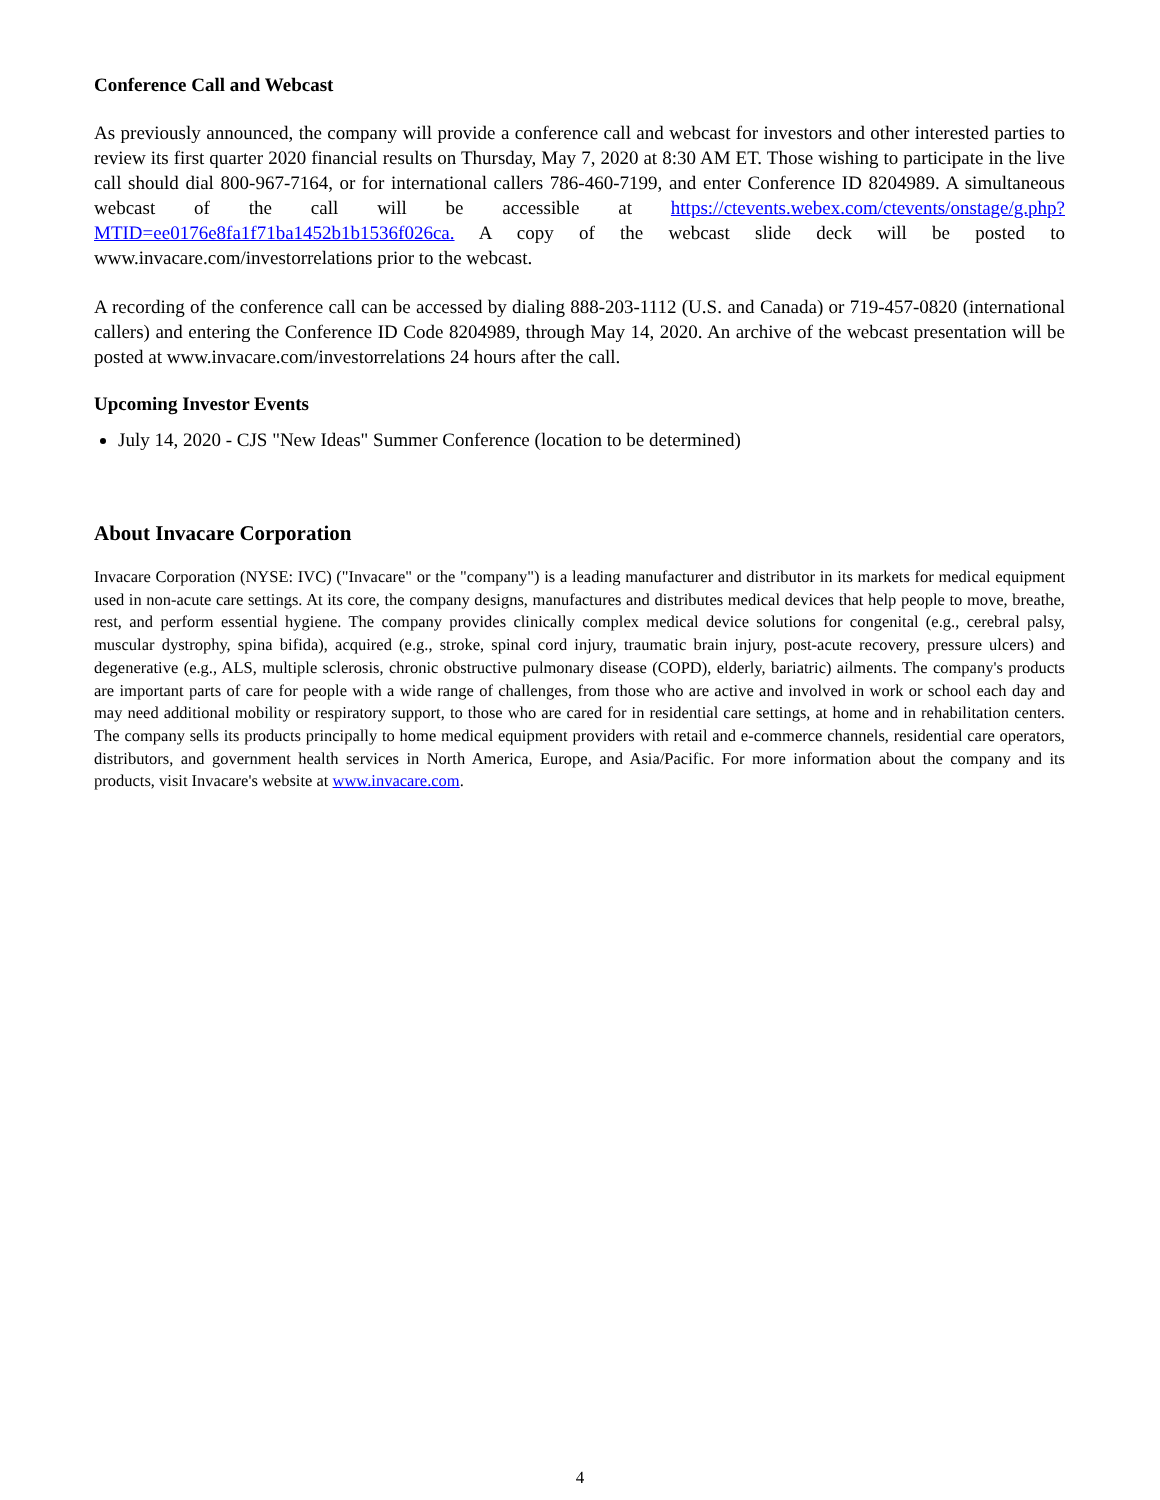Conference Call and Webcast
As previously announced, the company will provide a conference call and webcast for investors and other interested parties to review its first quarter 2020 financial results on Thursday, May 7, 2020 at 8:30 AM ET. Those wishing to participate in the live call should dial 800-967-7164, or for international callers 786-460-7199, and enter Conference ID 8204989. A simultaneous webcast of the call will be accessible at https://ctevents.webex.com/ctevents/onstage/g.php?MTID=ee0176e8fa1f71ba1452b1b1536f026ca. A copy of the webcast slide deck will be posted to www.invacare.com/investorrelations prior to the webcast.
A recording of the conference call can be accessed by dialing 888-203-1112 (U.S. and Canada) or 719-457-0820 (international callers) and entering the Conference ID Code 8204989, through May 14, 2020. An archive of the webcast presentation will be posted at www.invacare.com/investorrelations 24 hours after the call.
Upcoming Investor Events
July 14, 2020 - CJS "New Ideas" Summer Conference (location to be determined)
About Invacare Corporation
Invacare Corporation (NYSE: IVC) ("Invacare" or the "company") is a leading manufacturer and distributor in its markets for medical equipment used in non-acute care settings. At its core, the company designs, manufactures and distributes medical devices that help people to move, breathe, rest, and perform essential hygiene. The company provides clinically complex medical device solutions for congenital (e.g., cerebral palsy, muscular dystrophy, spina bifida), acquired (e.g., stroke, spinal cord injury, traumatic brain injury, post-acute recovery, pressure ulcers) and degenerative (e.g., ALS, multiple sclerosis, chronic obstructive pulmonary disease (COPD), elderly, bariatric) ailments. The company's products are important parts of care for people with a wide range of challenges, from those who are active and involved in work or school each day and may need additional mobility or respiratory support, to those who are cared for in residential care settings, at home and in rehabilitation centers. The company sells its products principally to home medical equipment providers with retail and e-commerce channels, residential care operators, distributors, and government health services in North America, Europe, and Asia/Pacific. For more information about the company and its products, visit Invacare's website at www.invacare.com.
4